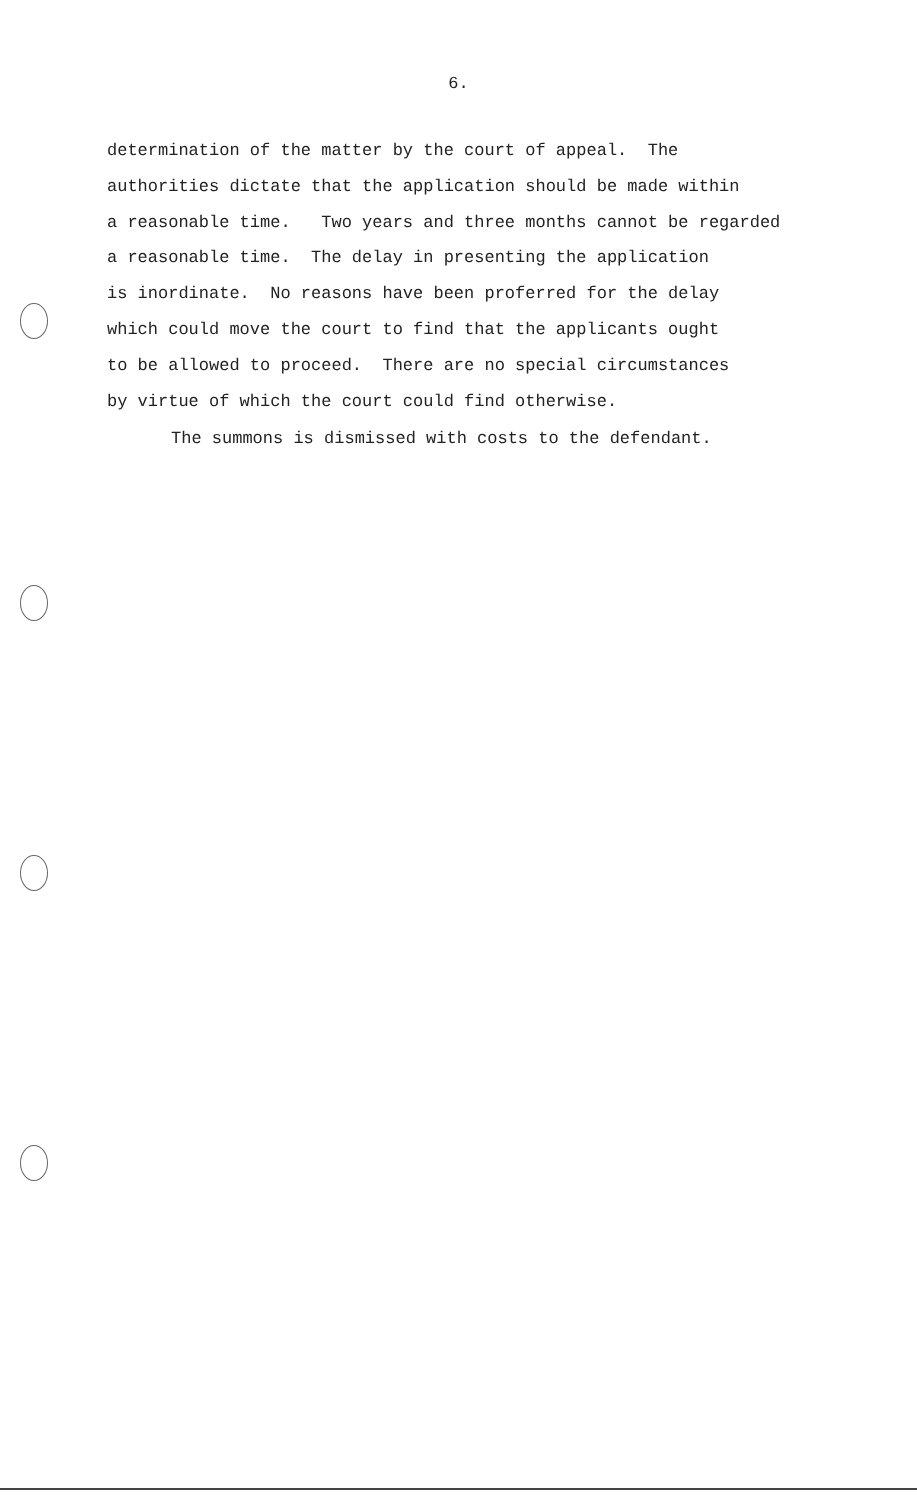6.
determination of the matter by the court of appeal. The authorities dictate that the application should be made within a reasonable time. Two years and three months cannot be regarded a reasonable time. The delay in presenting the application is inordinate. No reasons have been proferred for the delay which could move the court to find that the applicants ought to be allowed to proceed. There are no special circumstances by virtue of which the court could find otherwise.
The summons is dismissed with costs to the defendant.